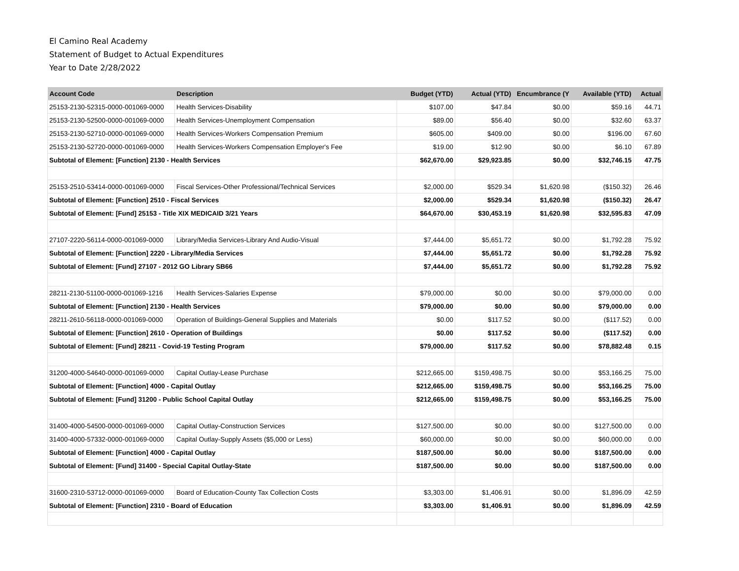El Camino Real Academy
Statement of Budget to Actual Expenditures
Year to Date 2/28/2022
| Account Code | Description | Budget (YTD) | Actual (YTD) | Encumbrance (Y | Available (YTD) | Actual |
| --- | --- | --- | --- | --- | --- | --- |
| 25153-2130-52315-0000-001069-0000 | Health Services-Disability | $107.00 | $47.84 | $0.00 | $59.16 | 44.71 |
| 25153-2130-52500-0000-001069-0000 | Health Services-Unemployment Compensation | $89.00 | $56.40 | $0.00 | $32.60 | 63.37 |
| 25153-2130-52710-0000-001069-0000 | Health Services-Workers Compensation Premium | $605.00 | $409.00 | $0.00 | $196.00 | 67.60 |
| 25153-2130-52720-0000-001069-0000 | Health Services-Workers Compensation Employer's Fee | $19.00 | $12.90 | $0.00 | $6.10 | 67.89 |
| Subtotal of Element: [Function] 2130 - Health Services | | $62,670.00 | $29,923.85 | $0.00 | $32,746.15 | 47.75 |
| 25153-2510-53414-0000-001069-0000 | Fiscal Services-Other Professional/Technical Services | $2,000.00 | $529.34 | $1,620.98 | ($150.32) | 26.46 |
| Subtotal of Element: [Function] 2510 - Fiscal Services | | $2,000.00 | $529.34 | $1,620.98 | ($150.32) | 26.47 |
| Subtotal of Element: [Fund] 25153 - Title XIX MEDICAID 3/21 Years | | $64,670.00 | $30,453.19 | $1,620.98 | $32,595.83 | 47.09 |
| 27107-2220-56114-0000-001069-0000 | Library/Media Services-Library And Audio-Visual | $7,444.00 | $5,651.72 | $0.00 | $1,792.28 | 75.92 |
| Subtotal of Element: [Function] 2220 - Library/Media Services | | $7,444.00 | $5,651.72 | $0.00 | $1,792.28 | 75.92 |
| Subtotal of Element: [Fund] 27107 - 2012 GO Library SB66 | | $7,444.00 | $5,651.72 | $0.00 | $1,792.28 | 75.92 |
| 28211-2130-51100-0000-001069-1216 | Health Services-Salaries Expense | $79,000.00 | $0.00 | $0.00 | $79,000.00 | 0.00 |
| Subtotal of Element: [Function] 2130 - Health Services | | $79,000.00 | $0.00 | $0.00 | $79,000.00 | 0.00 |
| 28211-2610-56118-0000-001069-0000 | Operation of Buildings-General Supplies and Materials | $0.00 | $117.52 | $0.00 | ($117.52) | 0.00 |
| Subtotal of Element: [Function] 2610 - Operation of Buildings | | $0.00 | $117.52 | $0.00 | ($117.52) | 0.00 |
| Subtotal of Element: [Fund] 28211 - Covid-19 Testing Program | | $79,000.00 | $117.52 | $0.00 | $78,882.48 | 0.15 |
| 31200-4000-54640-0000-001069-0000 | Capital Outlay-Lease Purchase | $212,665.00 | $159,498.75 | $0.00 | $53,166.25 | 75.00 |
| Subtotal of Element: [Function] 4000 - Capital Outlay | | $212,665.00 | $159,498.75 | $0.00 | $53,166.25 | 75.00 |
| Subtotal of Element: [Fund] 31200 - Public School Capital Outlay | | $212,665.00 | $159,498.75 | $0.00 | $53,166.25 | 75.00 |
| 31400-4000-54500-0000-001069-0000 | Capital Outlay-Construction Services | $127,500.00 | $0.00 | $0.00 | $127,500.00 | 0.00 |
| 31400-4000-57332-0000-001069-0000 | Capital Outlay-Supply Assets ($5,000 or Less) | $60,000.00 | $0.00 | $0.00 | $60,000.00 | 0.00 |
| Subtotal of Element: [Function] 4000 - Capital Outlay | | $187,500.00 | $0.00 | $0.00 | $187,500.00 | 0.00 |
| Subtotal of Element: [Fund] 31400 - Special Capital Outlay-State | | $187,500.00 | $0.00 | $0.00 | $187,500.00 | 0.00 |
| 31600-2310-53712-0000-001069-0000 | Board of Education-County Tax Collection Costs | $3,303.00 | $1,406.91 | $0.00 | $1,896.09 | 42.59 |
| Subtotal of Element: [Function] 2310 - Board of Education | | $3,303.00 | $1,406.91 | $0.00 | $1,896.09 | 42.59 |